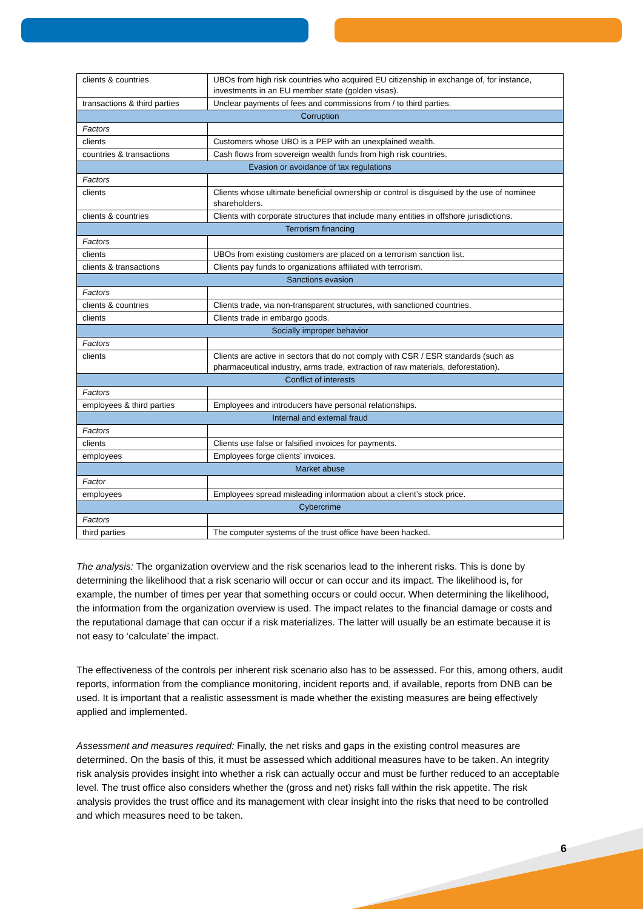| clients & countries | UBOs from high risk countries who acquired EU citizenship in exchange of, for instance, investments in an EU member state (golden visas). |
| transactions & third parties | Unclear payments of fees and commissions from / to third parties. |
| Corruption | |
| Factors | |
| clients | Customers whose UBO is a PEP with an unexplained wealth. |
| countries & transactions | Cash flows from sovereign wealth funds from high risk countries. |
| Evasion or avoidance of tax regulations | |
| Factors | |
| clients | Clients whose ultimate beneficial ownership or control is disguised by the use of nominee shareholders. |
| clients & countries | Clients with corporate structures that include many entities in offshore jurisdictions. |
| Terrorism financing | |
| Factors | |
| clients | UBOs from existing customers are placed on a terrorism sanction list. |
| clients & transactions | Clients pay funds to organizations affiliated with terrorism. |
| Sanctions evasion | |
| Factors | |
| clients & countries | Clients trade, via non-transparent structures, with sanctioned countries. |
| clients | Clients trade in embargo goods. |
| Socially improper behavior | |
| Factors | |
| clients | Clients are active in sectors that do not comply with CSR / ESR standards (such as pharmaceutical industry, arms trade, extraction of raw materials, deforestation). |
| Conflict of interests | |
| Factors | |
| employees & third parties | Employees and introducers have personal relationships. |
| Internal and external fraud | |
| Factors | |
| clients | Clients use false or falsified invoices for payments. |
| employees | Employees forge clients’ invoices. |
| Market abuse | |
| Factor | |
| employees | Employees spread misleading information about a client’s stock price. |
| Cybercrime | |
| Factors | |
| third parties | The computer systems of the trust office have been hacked. |
The analysis: The organization overview and the risk scenarios lead to the inherent risks. This is done by determining the likelihood that a risk scenario will occur or can occur and its impact. The likelihood is, for example, the number of times per year that something occurs or could occur. When determining the likelihood, the information from the organization overview is used. The impact relates to the financial damage or costs and the reputational damage that can occur if a risk materializes. The latter will usually be an estimate because it is not easy to ‘calculate’ the impact.
The effectiveness of the controls per inherent risk scenario also has to be assessed. For this, among others, audit reports, information from the compliance monitoring, incident reports and, if available, reports from DNB can be used. It is important that a realistic assessment is made whether the existing measures are being effectively applied and implemented.
Assessment and measures required: Finally, the net risks and gaps in the existing control measures are determined. On the basis of this, it must be assessed which additional measures have to be taken. An integrity risk analysis provides insight into whether a risk can actually occur and must be further reduced to an acceptable level. The trust office also considers whether the (gross and net) risks fall within the risk appetite. The risk analysis provides the trust office and its management with clear insight into the risks that need to be controlled and which measures need to be taken.
6